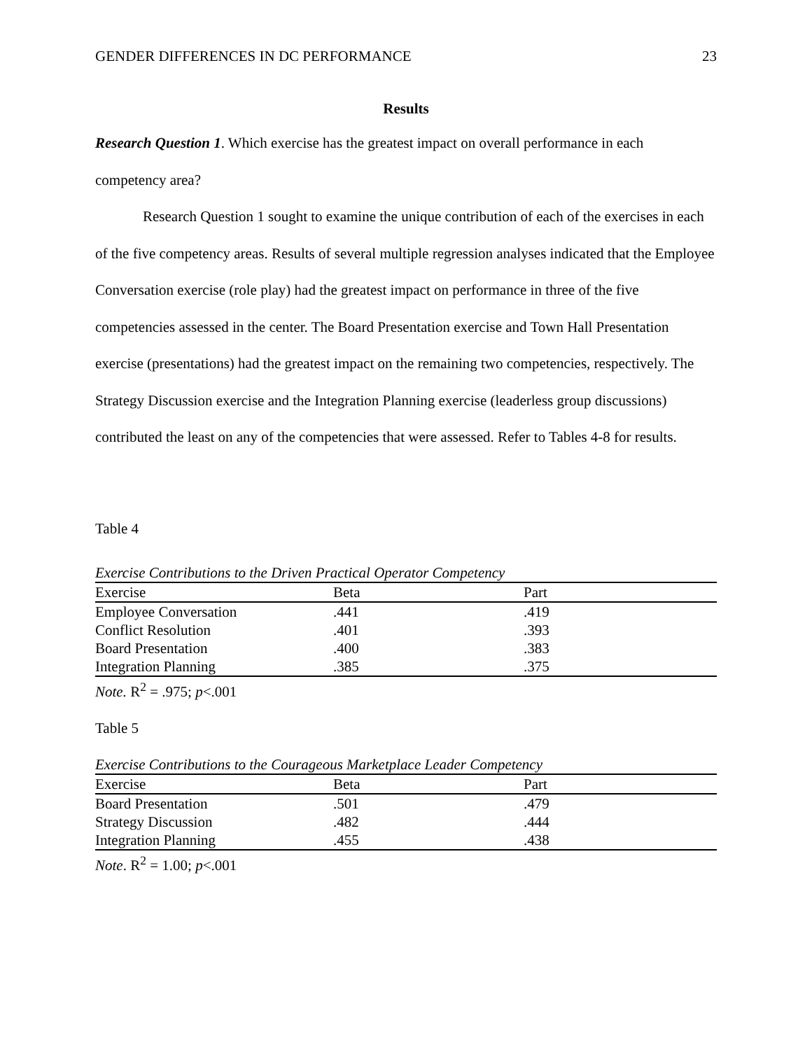GENDER DIFFERENCES IN DC PERFORMANCE 23
Results
Research Question 1. Which exercise has the greatest impact on overall performance in each competency area?
Research Question 1 sought to examine the unique contribution of each of the exercises in each of the five competency areas. Results of several multiple regression analyses indicated that the Employee Conversation exercise (role play) had the greatest impact on performance in three of the five competencies assessed in the center. The Board Presentation exercise and Town Hall Presentation exercise (presentations) had the greatest impact on the remaining two competencies, respectively. The Strategy Discussion exercise and the Integration Planning exercise (leaderless group discussions) contributed the least on any of the competencies that were assessed. Refer to Tables 4-8 for results.
Table 4
Exercise Contributions to the Driven Practical Operator Competency
| Exercise | Beta | Part |
| --- | --- | --- |
| Employee Conversation | .441 | .419 |
| Conflict Resolution | .401 | .393 |
| Board Presentation | .400 | .383 |
| Integration Planning | .385 | .375 |
Note. R<sup>2</sup> = .975; p<.001
Table 5
Exercise Contributions to the Courageous Marketplace Leader Competency
| Exercise | Beta | Part |
| --- | --- | --- |
| Board Presentation | .501 | .479 |
| Strategy Discussion | .482 | .444 |
| Integration Planning | .455 | .438 |
Note. R<sup>2</sup> = 1.00; p<.001